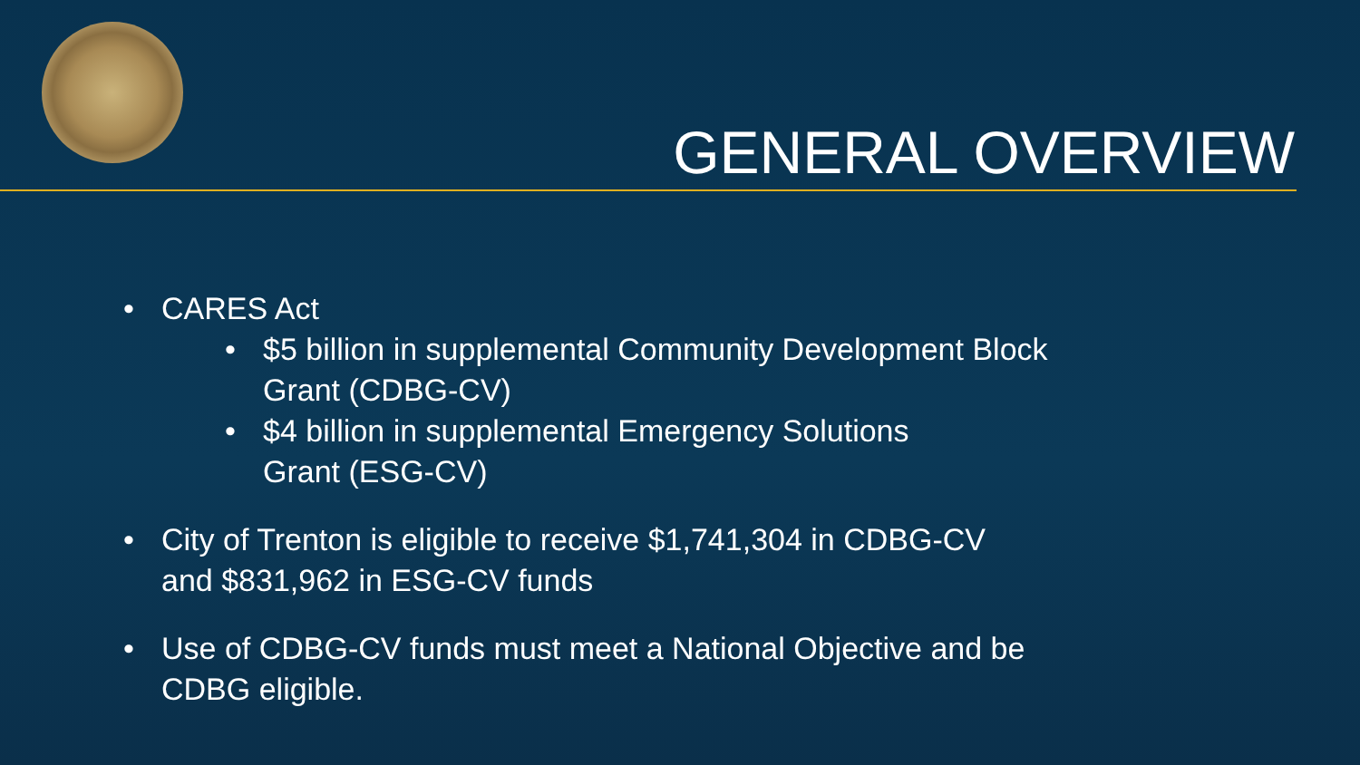GENERAL OVERVIEW
• CARES Act
• $5 billion in supplemental Community Development Block
Grant (CDBG-CV)
• $4 billion in supplemental Emergency Solutions
Grant (ESG-CV)
• City of Trenton is eligible to receive $1,741,304 in CDBG-CV
and $831,962 in ESG-CV funds
• Use of CDBG-CV funds must meet a National Objective and be
CDBG eligible.